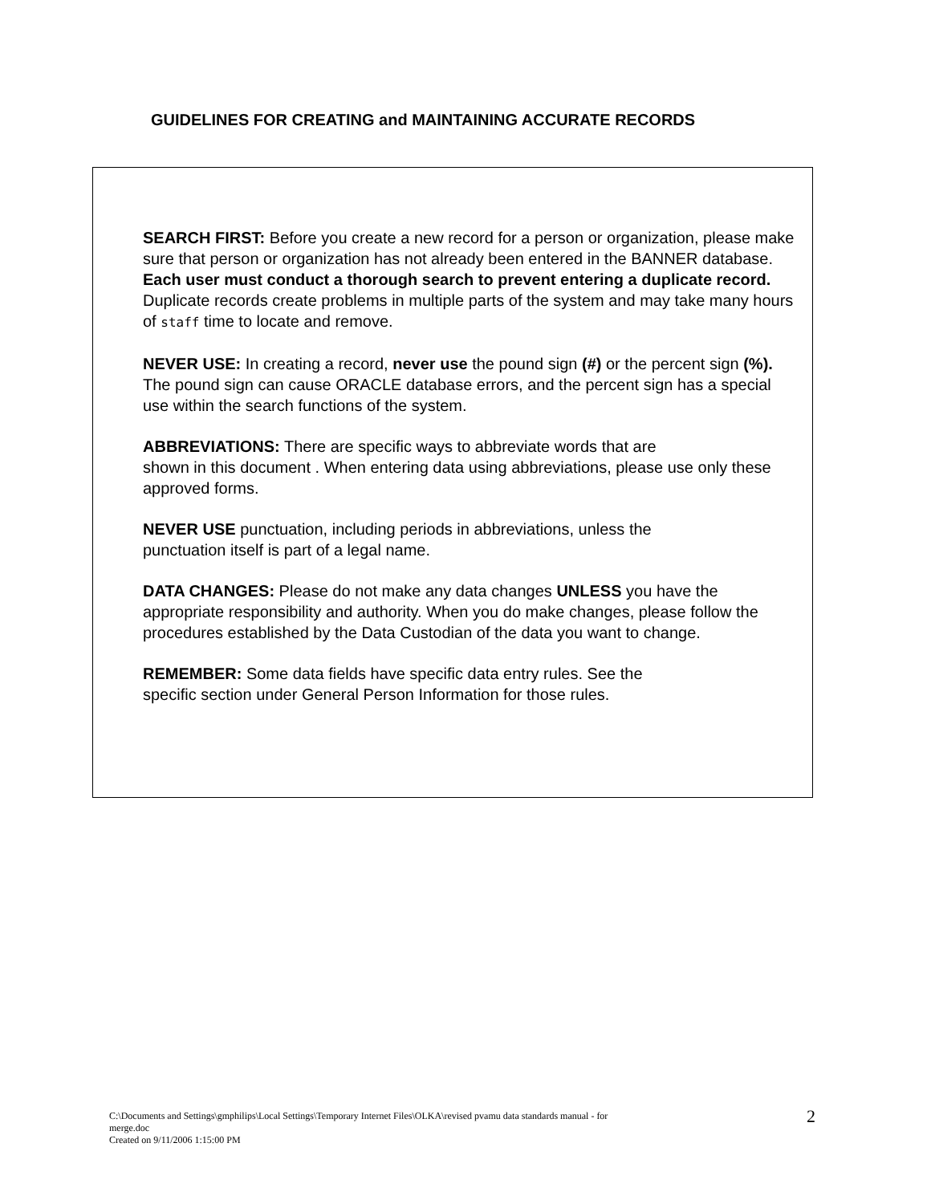GUIDELINES FOR CREATING and MAINTAINING ACCURATE RECORDS
SEARCH FIRST: Before you create a new record for a person or organization, please make sure that person or organization has not already been entered in the BANNER database. Each user must conduct a thorough search to prevent entering a duplicate record. Duplicate records create problems in multiple parts of the system and may take many hours of staff time to locate and remove.
NEVER USE: In creating a record, never use the pound sign (#) or the percent sign (%). The pound sign can cause ORACLE database errors, and the percent sign has a special use within the search functions of the system.
ABBREVIATIONS: There are specific ways to abbreviate words that are
shown in this document . When entering data using abbreviations, please use only these approved forms.
NEVER USE punctuation, including periods in abbreviations, unless the
punctuation itself is part of a legal name.
DATA CHANGES: Please do not make any data changes UNLESS you have the appropriate responsibility and authority. When you do make changes, please follow the procedures established by the Data Custodian of the data you want to change.
REMEMBER: Some data fields have specific data entry rules. See the
specific section under General Person Information for those rules.
C:\Documents and Settings\gmphilips\Local Settings\Temporary Internet Files\OLKA\revised pvamu data standards manual - for
merge.doc
Created on 9/11/2006 1:15:00 PM
2